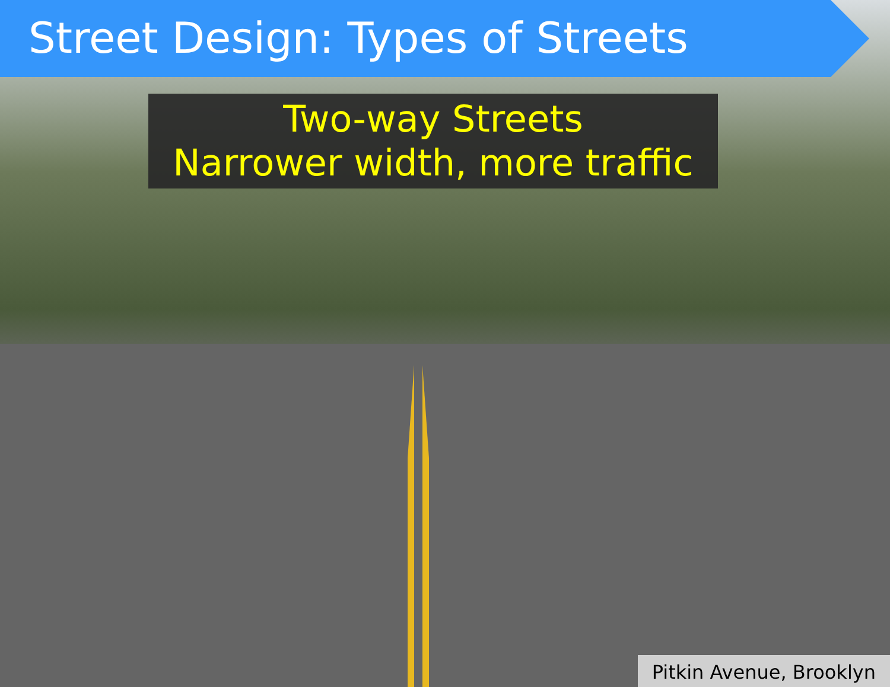Street Design: Types of Streets
Two-way Streets
Narrower width, more traffic
Pitkin Avenue, Brooklyn